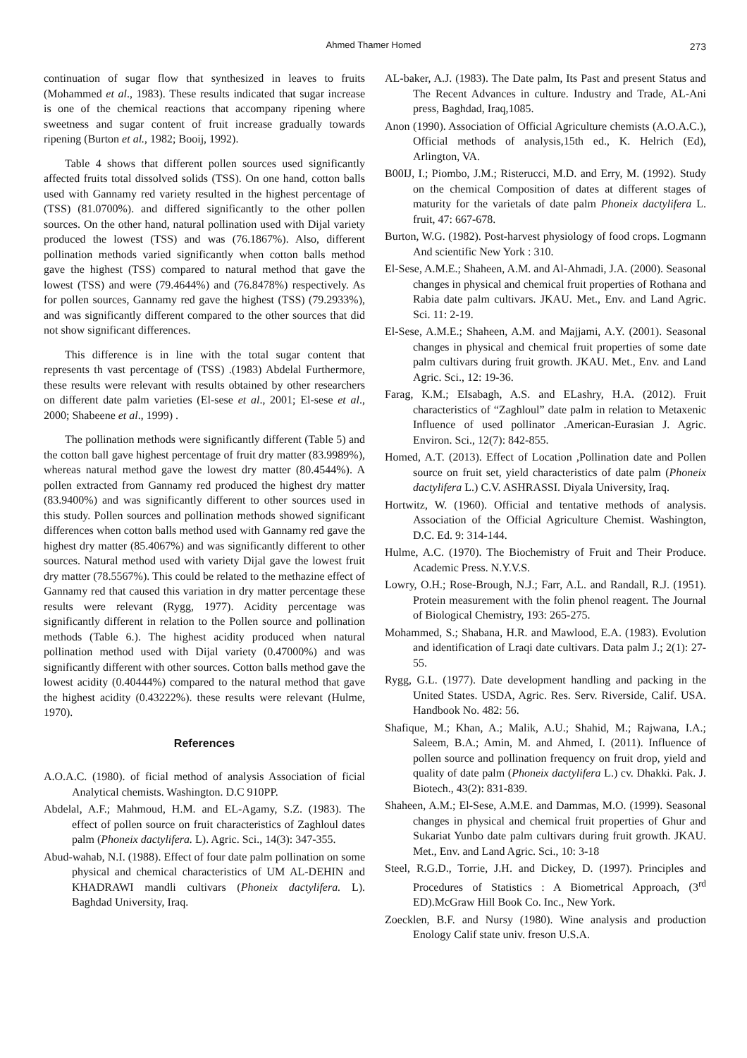Ahmed Thamer Homed
273
continuation of sugar flow that synthesized in leaves to fruits (Mohammed et al., 1983). These results indicated that sugar increase is one of the chemical reactions that accompany ripening where sweetness and sugar content of fruit increase gradually towards ripening (Burton et al., 1982; Booij, 1992).
Table 4 shows that different pollen sources used significantly affected fruits total dissolved solids (TSS). On one hand, cotton balls used with Gannamy red variety resulted in the highest percentage of (TSS) (81.0700%). and differed significantly to the other pollen sources. On the other hand, natural pollination used with Dijal variety produced the lowest (TSS) and was (76.1867%). Also, different pollination methods varied significantly when cotton balls method gave the highest (TSS) compared to natural method that gave the lowest (TSS) and were (79.4644%) and (76.8478%) respectively. As for pollen sources, Gannamy red gave the highest (TSS) (79.2933%), and was significantly different compared to the other sources that did not show significant differences.
This difference is in line with the total sugar content that represents th vast percentage of (TSS) .(1983) Abdelal Furthermore, these results were relevant with results obtained by other researchers on different date palm varieties (El-sese et al., 2001; El-sese et al., 2000; Shabeene et al., 1999) .
The pollination methods were significantly different (Table 5) and the cotton ball gave highest percentage of fruit dry matter (83.9989%), whereas natural method gave the lowest dry matter (80.4544%). A pollen extracted from Gannamy red produced the highest dry matter (83.9400%) and was significantly different to other sources used in this study. Pollen sources and pollination methods showed significant differences when cotton balls method used with Gannamy red gave the highest dry matter (85.4067%) and was significantly different to other sources. Natural method used with variety Dijal gave the lowest fruit dry matter (78.5567%). This could be related to the methazine effect of Gannamy red that caused this variation in dry matter percentage these results were relevant (Rygg, 1977). Acidity percentage was significantly different in relation to the Pollen source and pollination methods (Table 6.). The highest acidity produced when natural pollination method used with Dijal variety (0.47000%) and was significantly different with other sources. Cotton balls method gave the lowest acidity (0.40444%) compared to the natural method that gave the highest acidity (0.43222%). these results were relevant (Hulme, 1970).
References
A.O.A.C. (1980). of ficial method of analysis Association of ficial Analytical chemists. Washington. D.C 910PP.
Abdelal, A.F.; Mahmoud, H.M. and EL-Agamy, S.Z. (1983). The effect of pollen source on fruit characteristics of Zaghloul dates palm (Phoneix dactylifera. L). Agric. Sci., 14(3): 347-355.
Abud-wahab, N.I. (1988). Effect of four date palm pollination on some physical and chemical characteristics of UM AL-DEHIN and KHADRAWI mandli cultivars (Phoneix dactylifera. L). Baghdad University, Iraq.
AL-baker, A.J. (1983). The Date palm, Its Past and present Status and The Recent Advances in culture. Industry and Trade, AL-Ani press, Baghdad, Iraq,1085.
Anon (1990). Association of Official Agriculture chemists (A.O.A.C.), Official methods of analysis,15th ed., K. Helrich (Ed), Arlington, VA.
B00IJ, I.; Piombo, J.M.; Risterucci, M.D. and Erry, M. (1992). Study on the chemical Composition of dates at different stages of maturity for the varietals of date palm Phoneix dactylifera L. fruit, 47: 667-678.
Burton, W.G. (1982). Post-harvest physiology of food crops. Logmann And scientific New York : 310.
El-Sese, A.M.E.; Shaheen, A.M. and Al-Ahmadi, J.A. (2000). Seasonal changes in physical and chemical fruit properties of Rothana and Rabia date palm cultivars. JKAU. Met., Env. and Land Agric. Sci. 11: 2-19.
El-Sese, A.M.E.; Shaheen, A.M. and Majjami, A.Y. (2001). Seasonal changes in physical and chemical fruit properties of some date palm cultivars during fruit growth. JKAU. Met., Env. and Land Agric. Sci., 12: 19-36.
Farag, K.M.; EIsabagh, A.S. and ELashry, H.A. (2012). Fruit characteristics of “Zaghloul” date palm in relation to Metaxenic Influence of used pollinator .American-Eurasian J. Agric. Environ. Sci., 12(7): 842-855.
Homed, A.T. (2013). Effect of Location ,Pollination date and Pollen source on fruit set, yield characteristics of date palm (Phoneix dactylifera L.) C.V. ASHRASSI. Diyala University, Iraq.
Hortwitz, W. (1960). Official and tentative methods of analysis. Association of the Official Agriculture Chemist. Washington, D.C. Ed. 9: 314-144.
Hulme, A.C. (1970). The Biochemistry of Fruit and Their Produce. Academic Press. N.Y.V.S.
Lowry, O.H.; Rose-Brough, N.J.; Farr, A.L. and Randall, R.J. (1951). Protein measurement with the folin phenol reagent. The Journal of Biological Chemistry, 193: 265-275.
Mohammed, S.; Shabana, H.R. and Mawlood, E.A. (1983). Evolution and identification of Lraqi date cultivars. Data palm J.; 2(1): 27-55.
Rygg, G.L. (1977). Date development handling and packing in the United States. USDA, Agric. Res. Serv. Riverside, Calif. USA. Handbook No. 482: 56.
Shafique, M.; Khan, A.; Malik, A.U.; Shahid, M.; Rajwana, I.A.; Saleem, B.A.; Amin, M. and Ahmed, I. (2011). Influence of pollen source and pollination frequency on fruit drop, yield and quality of date palm (Phoneix dactylifera L.) cv. Dhakki. Pak. J. Biotech., 43(2): 831-839.
Shaheen, A.M.; El-Sese, A.M.E. and Dammas, M.O. (1999). Seasonal changes in physical and chemical fruit properties of Ghur and Sukariat Yunbo date palm cultivars during fruit growth. JKAU. Met., Env. and Land Agric. Sci., 10: 3-18
Steel, R.G.D., Torrie, J.H. and Dickey, D. (1997). Principles and Procedures of Statistics : A Biometrical Approach, (3<sup>rd</sup> ED).McGraw Hill Book Co. Inc., New York.
Zoecklen, B.F. and Nursy (1980). Wine analysis and production Enology Calif state univ. freson U.S.A.